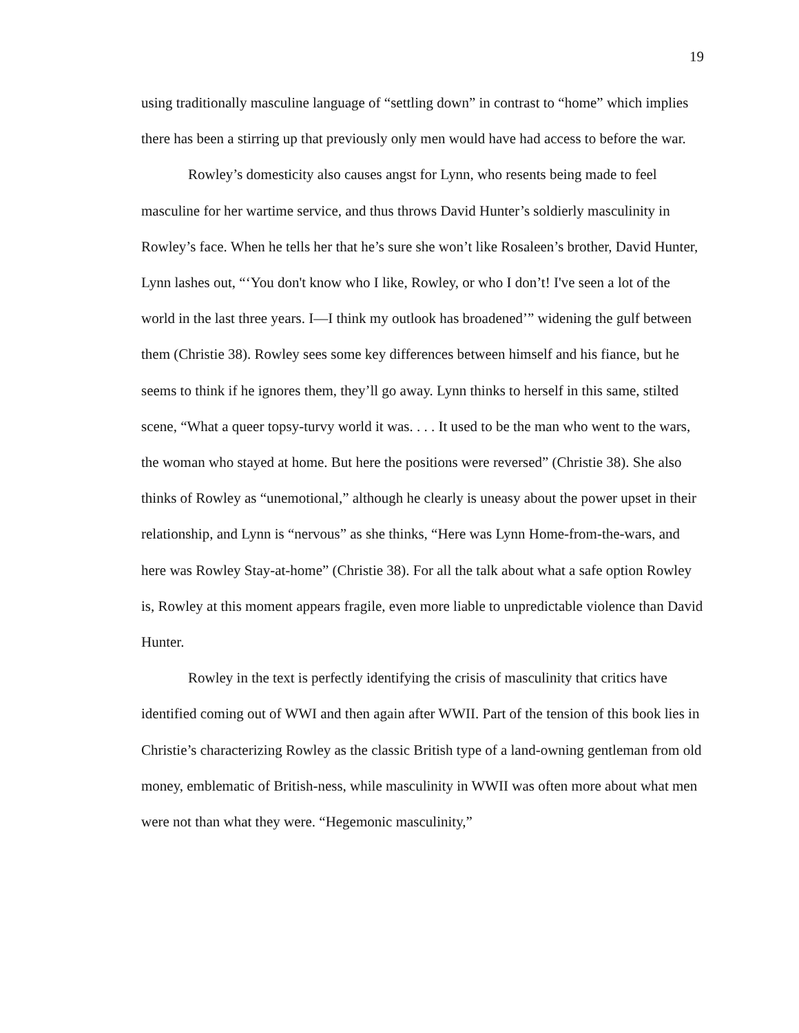19
using traditionally masculine language of “settling down” in contrast to “home” which implies there has been a stirring up that previously only men would have had access to before the war.
Rowley’s domesticity also causes angst for Lynn, who resents being made to feel masculine for her wartime service, and thus throws David Hunter’s soldierly masculinity in Rowley’s face. When he tells her that he’s sure she won’t like Rosaleen’s brother, David Hunter, Lynn lashes out, “‘You don't know who I like, Rowley, or who I don’t! I've seen a lot of the world in the last three years. I—I think my outlook has broadened’” widening the gulf between them (Christie 38). Rowley sees some key differences between himself and his fiance, but he seems to think if he ignores them, they’ll go away. Lynn thinks to herself in this same, stilted scene, “What a queer topsy-turvy world it was. . . . It used to be the man who went to the wars, the woman who stayed at home. But here the positions were reversed” (Christie 38). She also thinks of Rowley as “unemotional,” although he clearly is uneasy about the power upset in their relationship, and Lynn is “nervous” as she thinks, “Here was Lynn Home-from-the-wars, and here was Rowley Stay-at-home” (Christie 38). For all the talk about what a safe option Rowley is, Rowley at this moment appears fragile, even more liable to unpredictable violence than David Hunter.
Rowley in the text is perfectly identifying the crisis of masculinity that critics have identified coming out of WWI and then again after WWII. Part of the tension of this book lies in Christie’s characterizing Rowley as the classic British type of a land-owning gentleman from old money, emblematic of British-ness, while masculinity in WWII was often more about what men were not than what they were. “Hegemonic masculinity,”